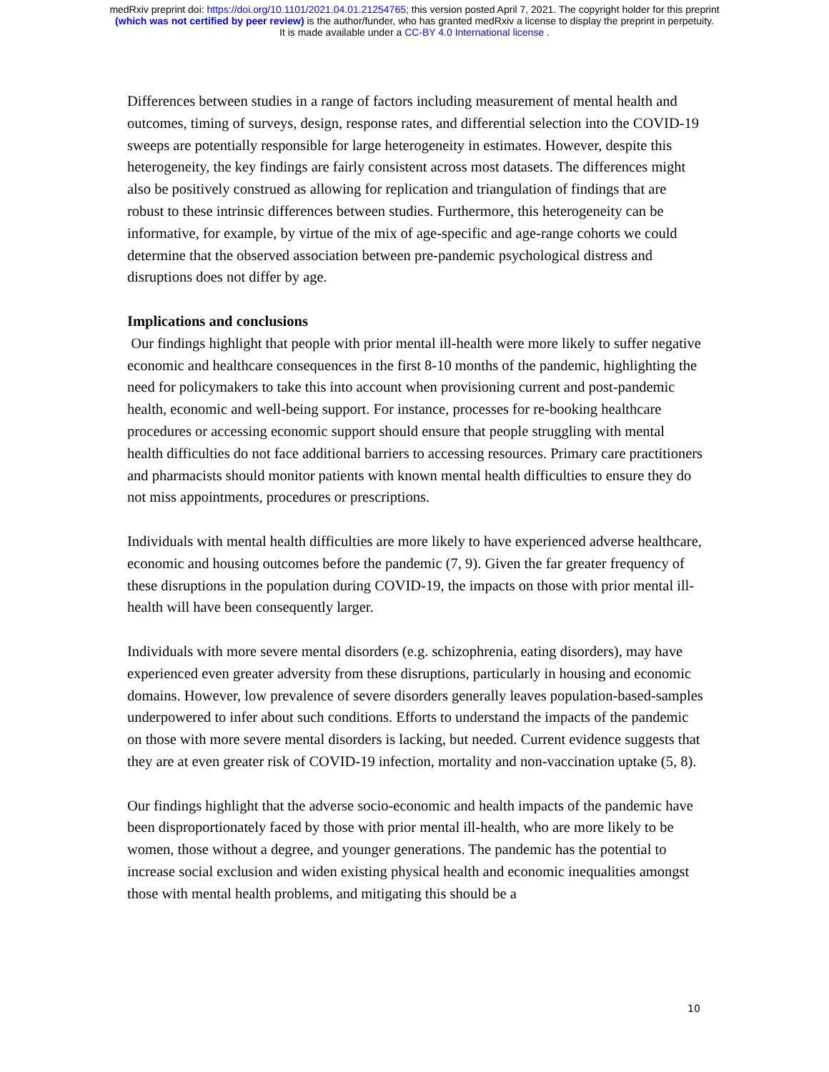medRxiv preprint doi: https://doi.org/10.1101/2021.04.01.21254765; this version posted April 7, 2021. The copyright holder for this preprint
(which was not certified by peer review) is the author/funder, who has granted medRxiv a license to display the preprint in perpetuity.
It is made available under a CC-BY 4.0 International license .
Differences between studies in a range of factors including measurement of mental health and outcomes, timing of surveys, design, response rates, and differential selection into the COVID-19 sweeps are potentially responsible for large heterogeneity in estimates. However, despite this heterogeneity, the key findings are fairly consistent across most datasets. The differences might also be positively construed as allowing for replication and triangulation of findings that are robust to these intrinsic differences between studies. Furthermore, this heterogeneity can be informative, for example, by virtue of the mix of age-specific and age-range cohorts we could determine that the observed association between pre-pandemic psychological distress and disruptions does not differ by age.
Implications and conclusions
Our findings highlight that people with prior mental ill-health were more likely to suffer negative economic and healthcare consequences in the first 8-10 months of the pandemic, highlighting the need for policymakers to take this into account when provisioning current and post-pandemic health, economic and well-being support. For instance, processes for re-booking healthcare procedures or accessing economic support should ensure that people struggling with mental health difficulties do not face additional barriers to accessing resources. Primary care practitioners and pharmacists should monitor patients with known mental health difficulties to ensure they do not miss appointments, procedures or prescriptions.
Individuals with mental health difficulties are more likely to have experienced adverse healthcare, economic and housing outcomes before the pandemic (7, 9). Given the far greater frequency of these disruptions in the population during COVID-19, the impacts on those with prior mental ill-health will have been consequently larger.
Individuals with more severe mental disorders (e.g. schizophrenia, eating disorders), may have experienced even greater adversity from these disruptions, particularly in housing and economic domains. However, low prevalence of severe disorders generally leaves population-based-samples underpowered to infer about such conditions. Efforts to understand the impacts of the pandemic on those with more severe mental disorders is lacking, but needed. Current evidence suggests that they are at even greater risk of COVID-19 infection, mortality and non-vaccination uptake (5, 8).
Our findings highlight that the adverse socio-economic and health impacts of the pandemic have been disproportionately faced by those with prior mental ill-health, who are more likely to be women, those without a degree, and younger generations. The pandemic has the potential to increase social exclusion and widen existing physical health and economic inequalities amongst those with mental health problems, and mitigating this should be a
10